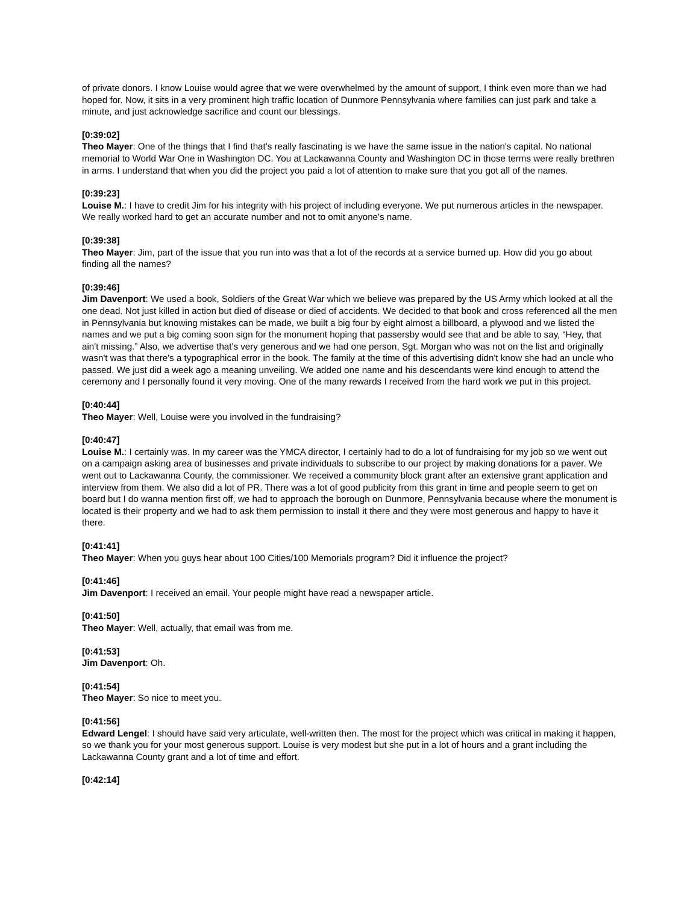of private donors. I know Louise would agree that we were overwhelmed by the amount of support, I think even more than we had hoped for. Now, it sits in a very prominent high traffic location of Dunmore Pennsylvania where families can just park and take a minute, and just acknowledge sacrifice and count our blessings.
[0:39:02]
Theo Mayer: One of the things that I find that's really fascinating is we have the same issue in the nation's capital. No national memorial to World War One in Washington DC. You at Lackawanna County and Washington DC in those terms were really brethren in arms. I understand that when you did the project you paid a lot of attention to make sure that you got all of the names.
[0:39:23]
Louise M.: I have to credit Jim for his integrity with his project of including everyone. We put numerous articles in the newspaper. We really worked hard to get an accurate number and not to omit anyone's name.
[0:39:38]
Theo Mayer: Jim, part of the issue that you run into was that a lot of the records at a service burned up. How did you go about finding all the names?
[0:39:46]
Jim Davenport: We used a book, Soldiers of the Great War which we believe was prepared by the US Army which looked at all the one dead. Not just killed in action but died of disease or died of accidents. We decided to that book and cross referenced all the men in Pennsylvania but knowing mistakes can be made, we built a big four by eight almost a billboard, a plywood and we listed the names and we put a big coming soon sign for the monument hoping that passersby would see that and be able to say, “Hey, that ain't missing.” Also, we advertise that's very generous and we had one person, Sgt. Morgan who was not on the list and originally wasn't was that there's a typographical error in the book. The family at the time of this advertising didn't know she had an uncle who passed. We just did a week ago a meaning unveiling. We added one name and his descendants were kind enough to attend the ceremony and I personally found it very moving. One of the many rewards I received from the hard work we put in this project.
[0:40:44]
Theo Mayer: Well, Louise were you involved in the fundraising?
[0:40:47]
Louise M.: I certainly was. In my career was the YMCA director, I certainly had to do a lot of fundraising for my job so we went out on a campaign asking area of businesses and private individuals to subscribe to our project by making donations for a paver. We went out to Lackawanna County, the commissioner. We received a community block grant after an extensive grant application and interview from them. We also did a lot of PR. There was a lot of good publicity from this grant in time and people seem to get on board but I do wanna mention first off, we had to approach the borough on Dunmore, Pennsylvania because where the monument is located is their property and we had to ask them permission to install it there and they were most generous and happy to have it there.
[0:41:41]
Theo Mayer: When you guys hear about 100 Cities/100 Memorials program? Did it influence the project?
[0:41:46]
Jim Davenport: I received an email. Your people might have read a newspaper article.
[0:41:50]
Theo Mayer: Well, actually, that email was from me.
[0:41:53]
Jim Davenport: Oh.
[0:41:54]
Theo Mayer: So nice to meet you.
[0:41:56]
Edward Lengel: I should have said very articulate, well-written then. The most for the project which was critical in making it happen, so we thank you for your most generous support. Louise is very modest but she put in a lot of hours and a grant including the Lackawanna County grant and a lot of time and effort.
[0:42:14]